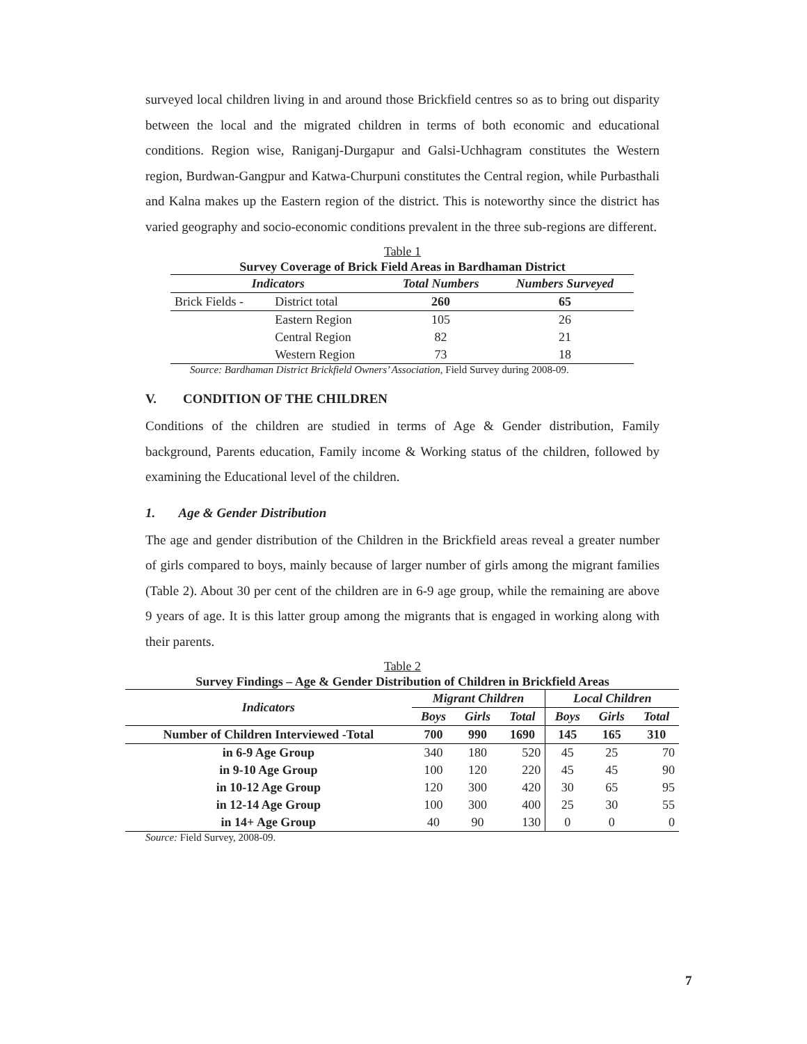surveyed local children living in and around those Brickfield centres so as to bring out disparity between the local and the migrated children in terms of both economic and educational conditions. Region wise, Raniganj-Durgapur and Galsi-Uchhagram constitutes the Western region, Burdwan-Gangpur and Katwa-Churpuni constitutes the Central region, while Purbasthali and Kalna makes up the Eastern region of the district. This is noteworthy since the district has varied geography and socio-economic conditions prevalent in the three sub-regions are different.
Table 1
Survey Coverage of Brick Field Areas in Bardhaman District
| Indicators | | Total Numbers | Numbers Surveyed |
| --- | --- | --- | --- |
| Brick Fields - | District total | 260 | 65 |
| | Eastern Region | 105 | 26 |
| | Central Region | 82 | 21 |
| | Western Region | 73 | 18 |
Source: Bardhaman District Brickfield Owners’ Association, Field Survey during 2008-09.
V. CONDITION OF THE CHILDREN
Conditions of the children are studied in terms of Age & Gender distribution, Family background, Parents education, Family income & Working status of the children, followed by examining the Educational level of the children.
1. Age & Gender Distribution
The age and gender distribution of the Children in the Brickfield areas reveal a greater number of girls compared to boys, mainly because of larger number of girls among the migrant families (Table 2). About 30 per cent of the children are in 6-9 age group, while the remaining are above 9 years of age. It is this latter group among the migrants that is engaged in working along with their parents.
Table 2
Survey Findings – Age & Gender Distribution of Children in Brickfield Areas
| Indicators | Migrant Children | | | Local Children | | |
| --- | --- | --- | --- | --- | --- | --- |
| | Boys | Girls | Total | Boys | Girls | Total |
| Number of Children Interviewed -Total | 700 | 990 | 1690 | 145 | 165 | 310 |
| in 6-9 Age Group | 340 | 180 | 520 | 45 | 25 | 70 |
| in 9-10 Age Group | 100 | 120 | 220 | 45 | 45 | 90 |
| in 10-12 Age Group | 120 | 300 | 420 | 30 | 65 | 95 |
| in 12-14 Age Group | 100 | 300 | 400 | 25 | 30 | 55 |
| in 14+ Age Group | 40 | 90 | 130 | 0 | 0 | 0 |
Source: Field Survey, 2008-09.
7